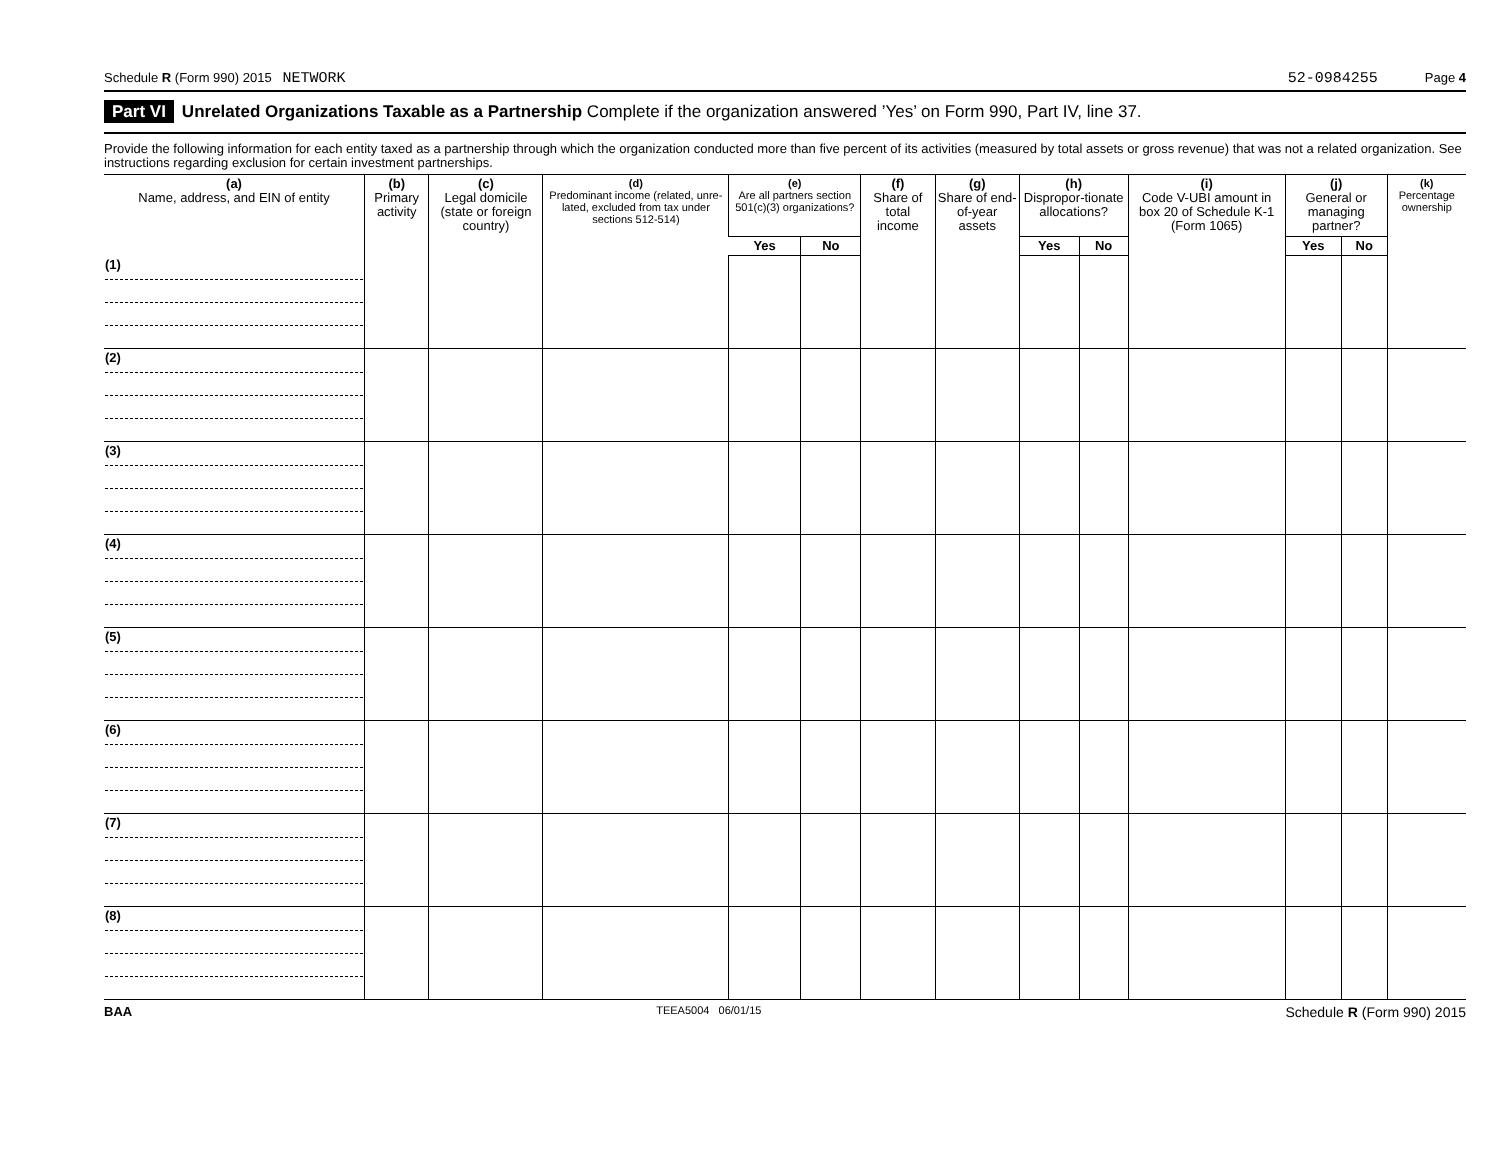Schedule R (Form 990) 2015 NETWORK 52-0984255 Page 4
Part VI Unrelated Organizations Taxable as a Partnership Complete if the organization answered ’Yes’ on Form 990, Part IV, line 37.
Provide the following information for each entity taxed as a partnership through which the organization conducted more than five percent of its activities (measured by total assets or gross revenue) that was not a related organization. See instructions regarding exclusion for certain investment partnerships.
| (a) Name, address, and EIN of entity | (b) Primary activity | (c) Legal domicile (state or foreign country) | (d) Predominant income (related, unre-lated, excluded from tax under sections 512-514) | (e) Are all partners section 501(c)(3) organizations? | | (f) Share of total income | (g) Share of end-of-year assets | (h) Dispropor-tionate allocations? | | (i) Code V-UBI amount in box 20 of Schedule K-1 (Form 1065) | (j) General or managing partner? | | (k) Percentage ownership |
| --- | --- | --- | --- | --- | --- | --- | --- | --- | --- | --- | --- | --- | --- |
| | | | | Yes | No | | | Yes | No | | Yes | No | |
| (1) | | | | | | | | | | | | | |
| (2) | | | | | | | | | | | | | |
| (3) | | | | | | | | | | | | | |
| (4) | | | | | | | | | | | | | |
| (5) | | | | | | | | | | | | | |
| (6) | | | | | | | | | | | | | |
| (7) | | | | | | | | | | | | | |
| (8) | | | | | | | | | | | | | |
BAA TEEA5004 06/01/15 Schedule R (Form 990) 2015